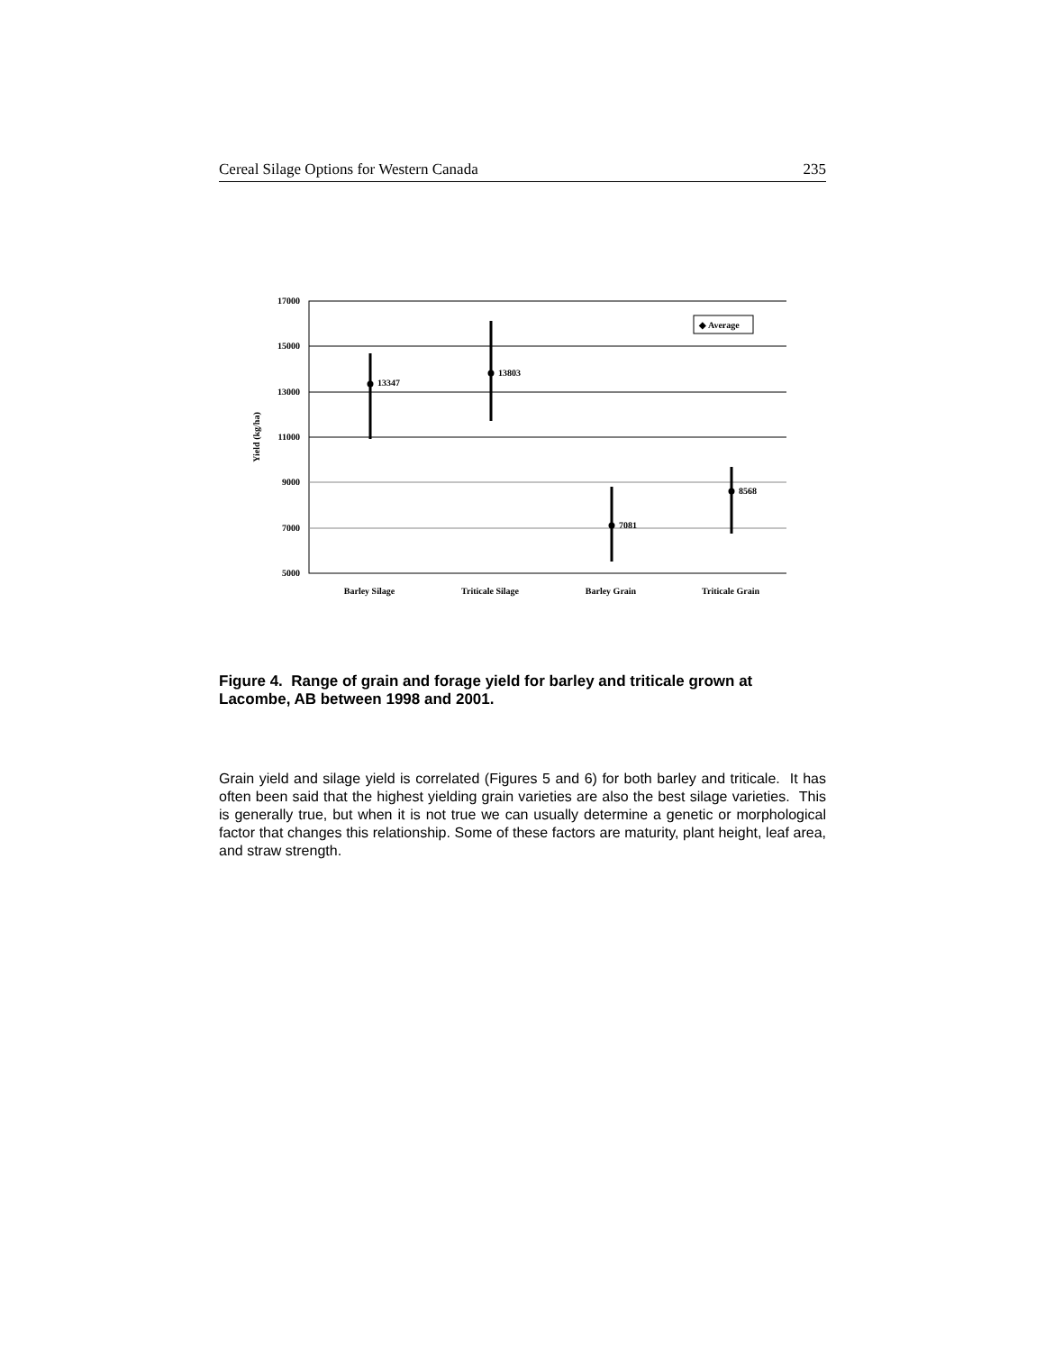Cereal Silage Options for Western Canada 235
17000
15000
13000
11000
9000
7000
5000
Yield (kg/ha)
13347
13803
7081
8568
◆ Average
Barley Silage
Triticale Silage
Barley Grain
Triticale Grain
Figure 4. Range of grain and forage yield for barley and triticale grown at Lacombe, AB between 1998 and 2001.
Grain yield and silage yield is correlated (Figures 5 and 6) for both barley and triticale. It has often been said that the highest yielding grain varieties are also the best silage varieties. This is generally true, but when it is not true we can usually determine a genetic or morphological factor that changes this relationship. Some of these factors are maturity, plant height, leaf area, and straw strength.